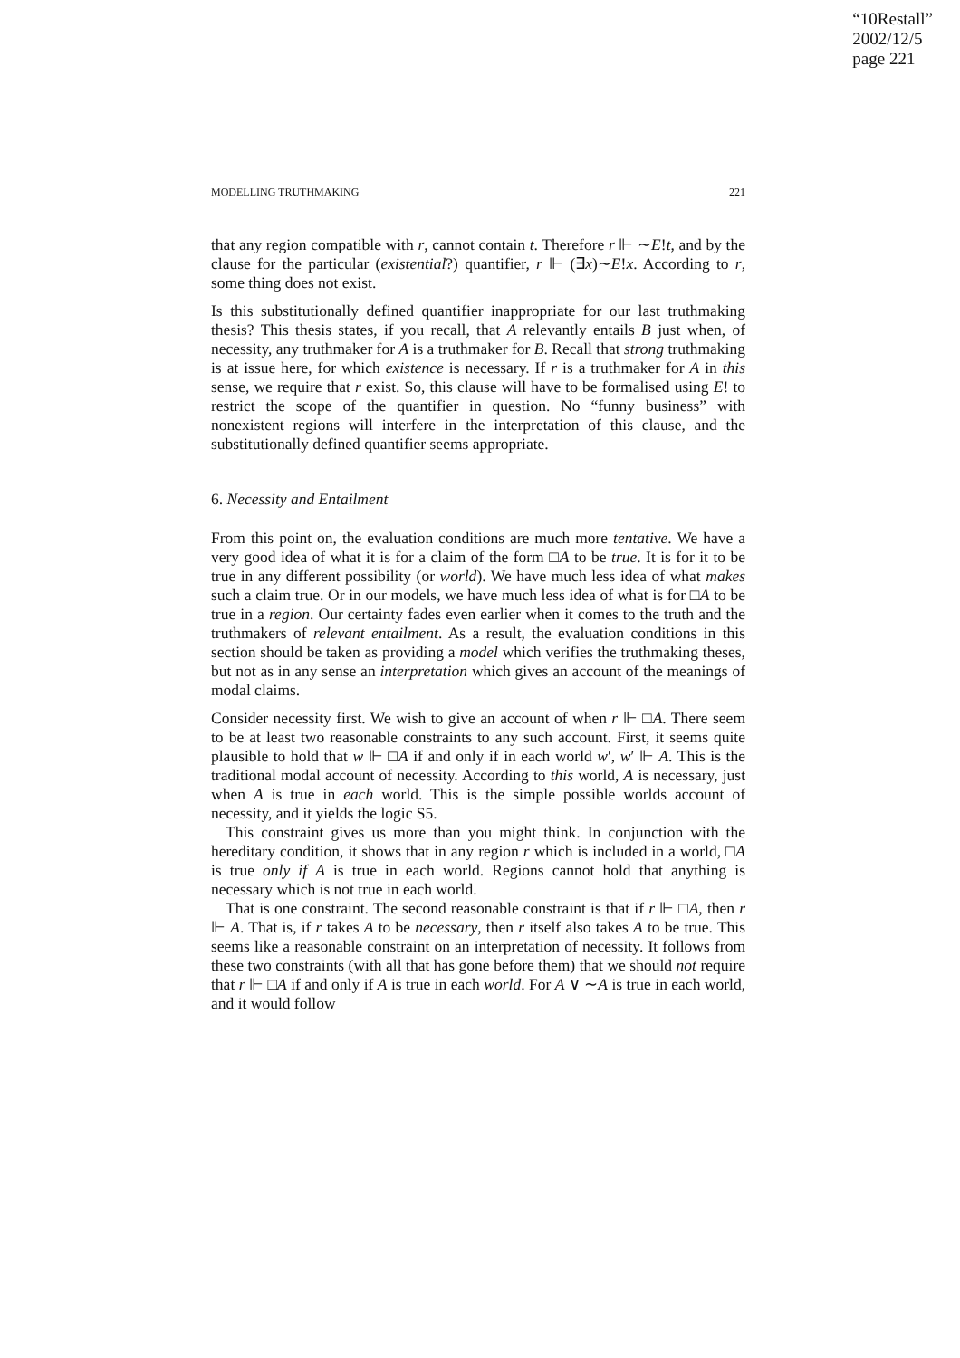“10Restall”
2002/12/5
page 221
MODELLING TRUTHMAKING 221
that any region compatible with r, cannot contain t. Therefore r ⊩ ∼E!t, and by the clause for the particular (existential?) quantifier, r ⊩ (∃x)∼E!x. According to r, some thing does not exist.
Is this substitutionally defined quantifier inappropriate for our last truthmaking thesis? This thesis states, if you recall, that A relevantly entails B just when, of necessity, any truthmaker for A is a truthmaker for B. Recall that strong truthmaking is at issue here, for which existence is necessary. If r is a truthmaker for A in this sense, we require that r exist. So, this clause will have to be formalised using E! to restrict the scope of the quantifier in question. No “funny business” with nonexistent regions will interfere in the interpretation of this clause, and the substitutionally defined quantifier seems appropriate.
6. Necessity and Entailment
From this point on, the evaluation conditions are much more tentative. We have a very good idea of what it is for a claim of the form □A to be true. It is for it to be true in any different possibility (or world). We have much less idea of what makes such a claim true. Or in our models, we have much less idea of what is for □A to be true in a region. Our certainty fades even earlier when it comes to the truth and the truthmakers of relevant entailment. As a result, the evaluation conditions in this section should be taken as providing a model which verifies the truthmaking theses, but not as in any sense an interpretation which gives an account of the meanings of modal claims.
Consider necessity first. We wish to give an account of when r ⊩ □A. There seem to be at least two reasonable constraints to any such account. First, it seems quite plausible to hold that w ⊩ □A if and only if in each world w′, w′ ⊩ A. This is the traditional modal account of necessity. According to this world, A is necessary, just when A is true in each world. This is the simple possible worlds account of necessity, and it yields the logic S5.
This constraint gives us more than you might think. In conjunction with the hereditary condition, it shows that in any region r which is included in a world, □A is true only if A is true in each world. Regions cannot hold that anything is necessary which is not true in each world.
That is one constraint. The second reasonable constraint is that if r ⊩ □A, then r ⊩ A. That is, if r takes A to be necessary, then r itself also takes A to be true. This seems like a reasonable constraint on an interpretation of necessity. It follows from these two constraints (with all that has gone before them) that we should not require that r ⊩ □A if and only if A is true in each world. For A ∨ ∼A is true in each world, and it would follow